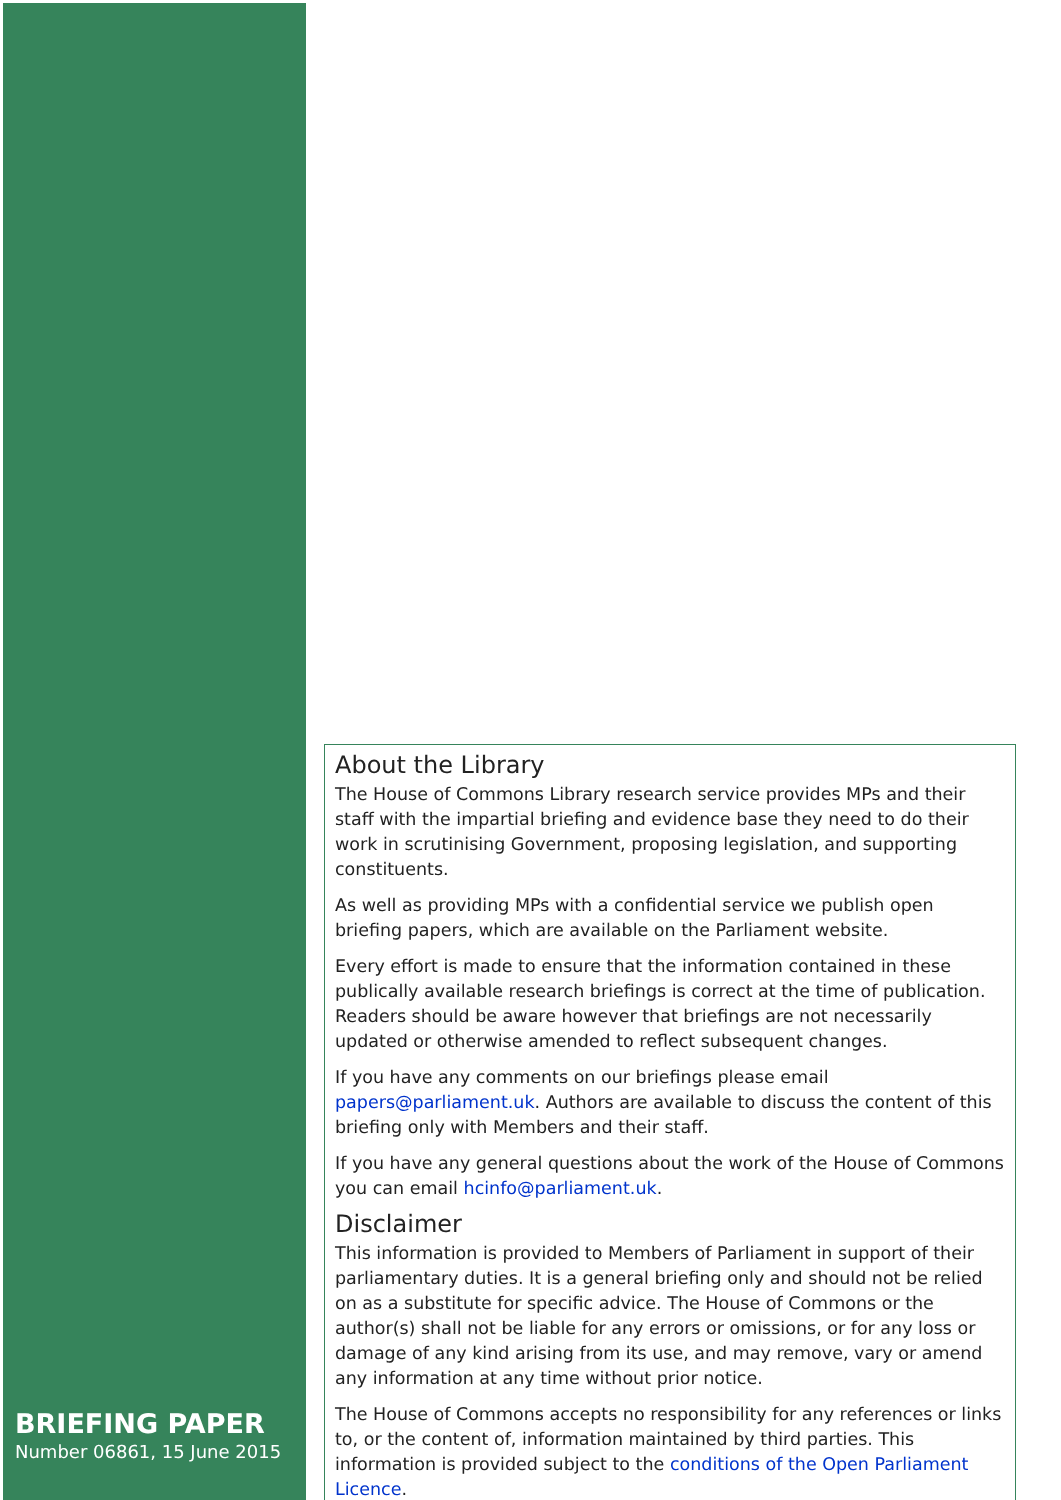BRIEFING PAPER
Number 06861, 15 June 2015
About the Library
The House of Commons Library research service provides MPs and their staff with the impartial briefing and evidence base they need to do their work in scrutinising Government, proposing legislation, and supporting constituents.
As well as providing MPs with a confidential service we publish open briefing papers, which are available on the Parliament website.
Every effort is made to ensure that the information contained in these publically available research briefings is correct at the time of publication. Readers should be aware however that briefings are not necessarily updated or otherwise amended to reflect subsequent changes.
If you have any comments on our briefings please email papers@parliament.uk. Authors are available to discuss the content of this briefing only with Members and their staff.
If you have any general questions about the work of the House of Commons you can email hcinfo@parliament.uk.
Disclaimer
This information is provided to Members of Parliament in support of their parliamentary duties. It is a general briefing only and should not be relied on as a substitute for specific advice. The House of Commons or the author(s) shall not be liable for any errors or omissions, or for any loss or damage of any kind arising from its use, and may remove, vary or amend any information at any time without prior notice.
The House of Commons accepts no responsibility for any references or links to, or the content of, information maintained by third parties. This information is provided subject to the conditions of the Open Parliament Licence.